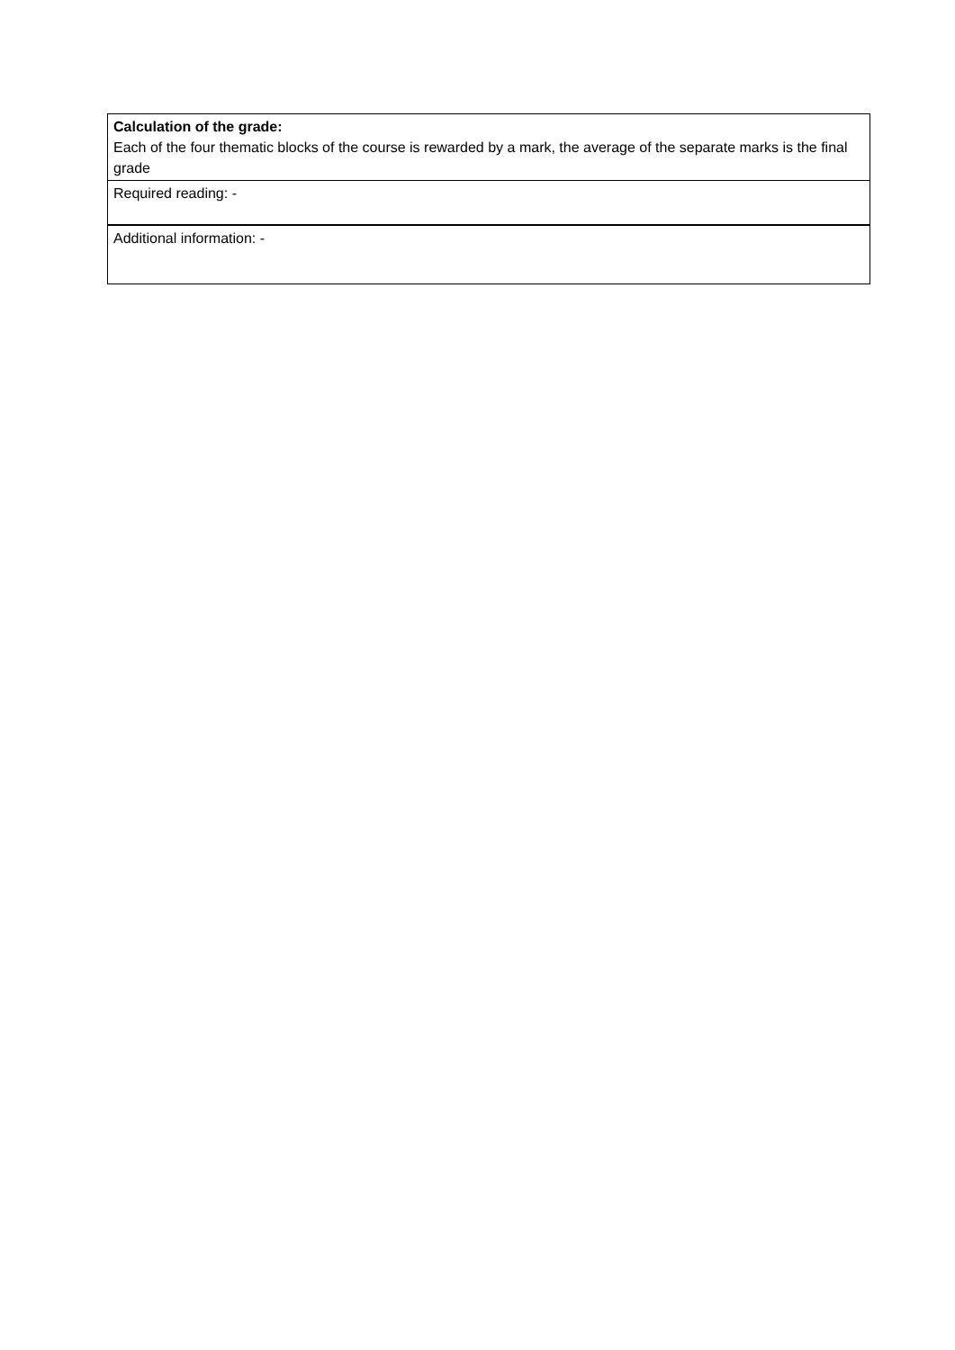| Calculation of the grade: Each of the four thematic blocks of the course is rewarded by a mark, the average of the separate marks is the final grade |
| Required reading: - |
| Additional information: - |